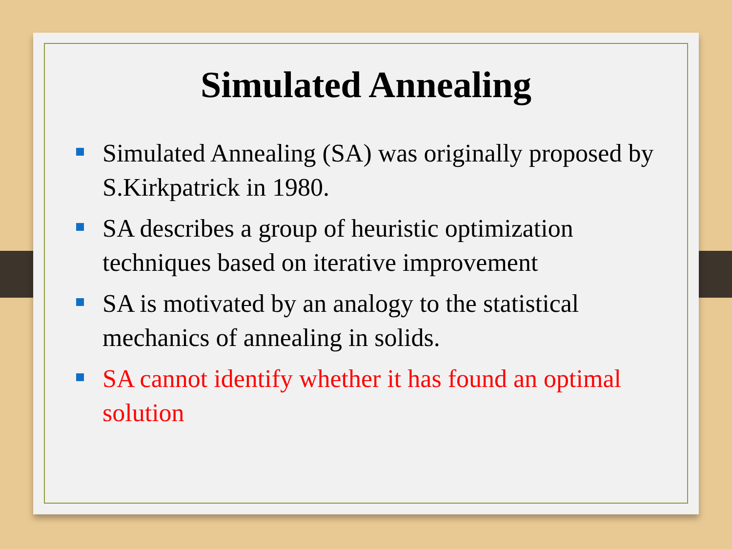Simulated Annealing
Simulated Annealing (SA) was originally proposed by S.Kirkpatrick in 1980.
SA describes a group of heuristic optimization techniques based on iterative improvement
SA is motivated by an analogy to the statistical mechanics of annealing in solids.
SA cannot identify whether it has found an optimal solution